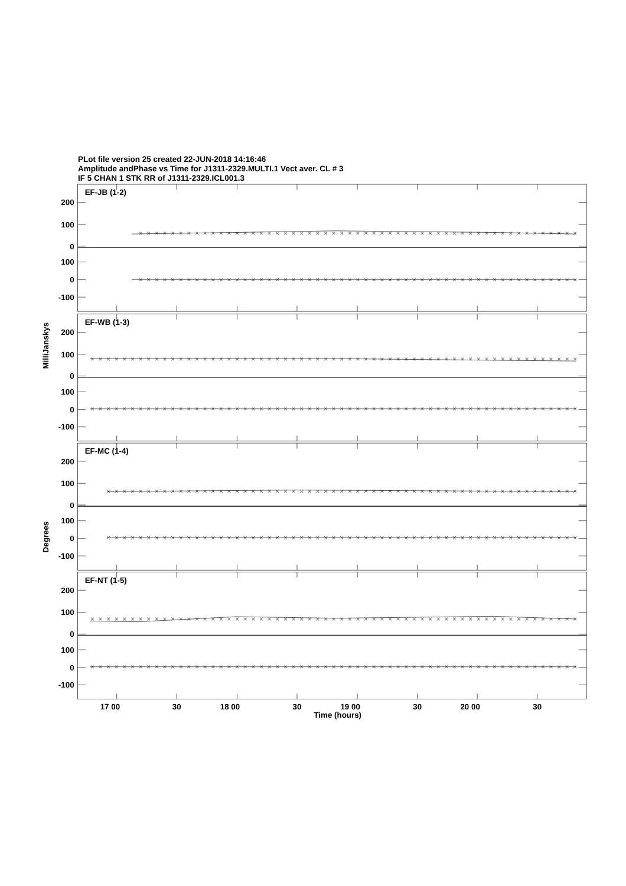PLot file version 25 created 22-JUN-2018 14:16:46
Amplitude andPhase vs Time for J1311-2329.MULTI.1 Vect aver. CL # 3
IF 5 CHAN 1 STK RR of J1311-2329.ICL001.3
EF-JB (1-2)
200
100
0
100
0
-100
EF-WB (1-3)
200
100
0
100
0
-100
EF-MC (1-4)
200
100
0
100
0
-100
EF-NT (1-5)
200
100
0
100
0
-100
MilliJanskys
Degrees
17 00
30
18 00
30
19 00
30
20 00
30
Time (hours)